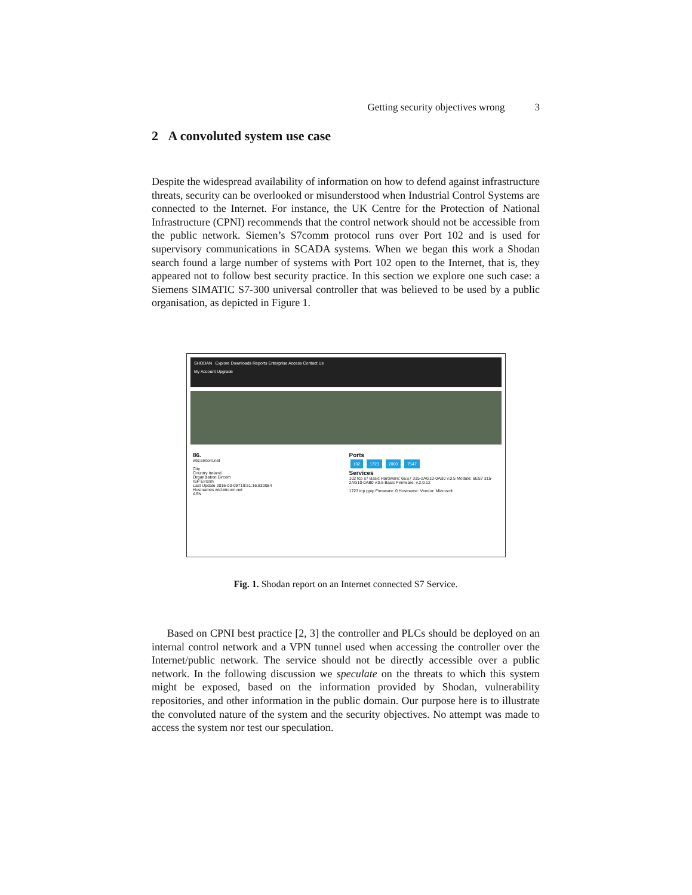Getting security objectives wrong 3
2 A convoluted system use case
Despite the widespread availability of information on how to defend against infrastructure threats, security can be overlooked or misunderstood when Industrial Control Systems are connected to the Internet. For instance, the UK Centre for the Protection of National Infrastructure (CPNI) recommends that the control network should not be accessible from the public network. Siemen’s S7comm protocol runs over Port 102 and is used for supervisory communications in SCADA systems. When we began this work a Shodan search found a large number of systems with Port 102 open to the Internet, that is, they appeared not to follow best security practice. In this section we explore one such case: a Siemens SIMATIC S7-300 universal controller that was believed to be used by a public organisation, as depicted in Figure 1.
SHODAN Explore Downloads Reports Enterprise Access Contact Us
My Account Upgrade
86.
wtd.eircom.net
City
Country Ireland
Organization Eircom
ISP Eircom
Last Update 2016-03-09T19:51:16.830084
Hostnames wtd.eircom.net
ASN
Ports
102 1723 2000 7547
Services
102 tcp s7 Basic Hardware: 6ES7 315-2AG10-0AB0 v.0.5 Module: 6ES7 315-2AG10-0AB0 v.0.5 Basic Firmware: v.2.0.12
1723 tcp pptp Firmware: 0 Hostname: Vendor: Microsoft
Fig. 1. Shodan report on an Internet connected S7 Service.
Based on CPNI best practice [2, 3] the controller and PLCs should be deployed on an internal control network and a VPN tunnel used when accessing the controller over the Internet/public network. The service should not be directly accessible over a public network. In the following discussion we speculate on the threats to which this system might be exposed, based on the information provided by Shodan, vulnerability repositories, and other information in the public domain. Our purpose here is to illustrate the convoluted nature of the system and the security objectives. No attempt was made to access the system nor test our speculation.